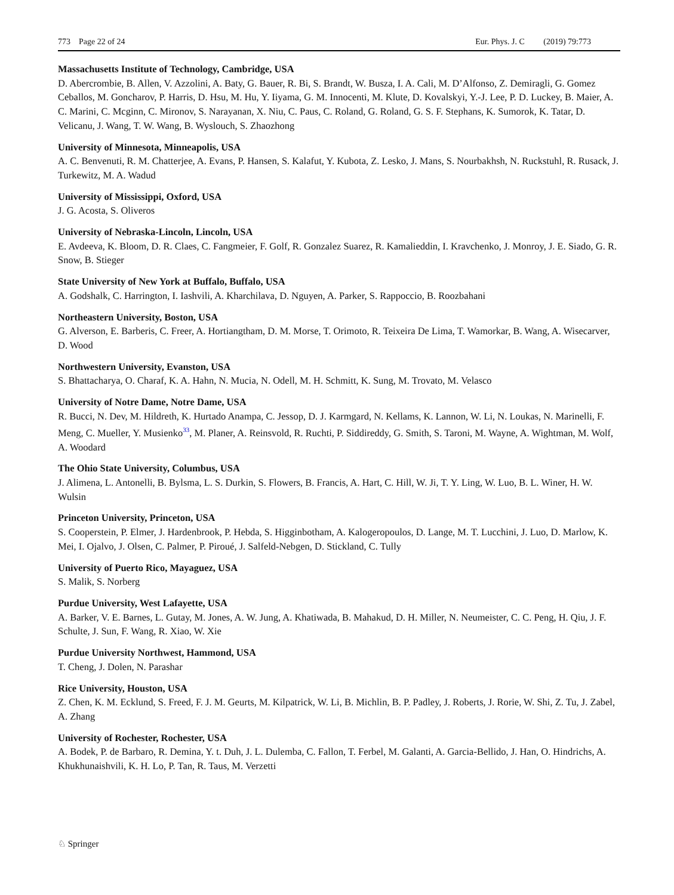773 Page 22 of 24 Eur. Phys. J. C (2019) 79:773
Massachusetts Institute of Technology, Cambridge, USA
D. Abercrombie, B. Allen, V. Azzolini, A. Baty, G. Bauer, R. Bi, S. Brandt, W. Busza, I. A. Cali, M. D’Alfonso, Z. Demiragli, G. Gomez Ceballos, M. Goncharov, P. Harris, D. Hsu, M. Hu, Y. Iiyama, G. M. Innocenti, M. Klute, D. Kovalskyi, Y.-J. Lee, P. D. Luckey, B. Maier, A. C. Marini, C. Mcginn, C. Mironov, S. Narayanan, X. Niu, C. Paus, C. Roland, G. Roland, G. S. F. Stephans, K. Sumorok, K. Tatar, D. Velicanu, J. Wang, T. W. Wang, B. Wyslouch, S. Zhaozhong
University of Minnesota, Minneapolis, USA
A. C. Benvenuti, R. M. Chatterjee, A. Evans, P. Hansen, S. Kalafut, Y. Kubota, Z. Lesko, J. Mans, S. Nourbakhsh, N. Ruckstuhl, R. Rusack, J. Turkewitz, M. A. Wadud
University of Mississippi, Oxford, USA
J. G. Acosta, S. Oliveros
University of Nebraska-Lincoln, Lincoln, USA
E. Avdeeva, K. Bloom, D. R. Claes, C. Fangmeier, F. Golf, R. Gonzalez Suarez, R. Kamalieddin, I. Kravchenko, J. Monroy, J. E. Siado, G. R. Snow, B. Stieger
State University of New York at Buffalo, Buffalo, USA
A. Godshalk, C. Harrington, I. Iashvili, A. Kharchilava, D. Nguyen, A. Parker, S. Rappoccio, B. Roozbahani
Northeastern University, Boston, USA
G. Alverson, E. Barberis, C. Freer, A. Hortiangtham, D. M. Morse, T. Orimoto, R. Teixeira De Lima, T. Wamorkar, B. Wang, A. Wisecarver, D. Wood
Northwestern University, Evanston, USA
S. Bhattacharya, O. Charaf, K. A. Hahn, N. Mucia, N. Odell, M. H. Schmitt, K. Sung, M. Trovato, M. Velasco
University of Notre Dame, Notre Dame, USA
R. Bucci, N. Dev, M. Hildreth, K. Hurtado Anampa, C. Jessop, D. J. Karmgard, N. Kellams, K. Lannon, W. Li, N. Loukas, N. Marinelli, F. Meng, C. Mueller, Y. Musienko<sup>33</sup>, M. Planer, A. Reinsvold, R. Ruchti, P. Siddireddy, G. Smith, S. Taroni, M. Wayne, A. Wightman, M. Wolf, A. Woodard
The Ohio State University, Columbus, USA
J. Alimena, L. Antonelli, B. Bylsma, L. S. Durkin, S. Flowers, B. Francis, A. Hart, C. Hill, W. Ji, T. Y. Ling, W. Luo, B. L. Winer, H. W. Wulsin
Princeton University, Princeton, USA
S. Cooperstein, P. Elmer, J. Hardenbrook, P. Hebda, S. Higginbotham, A. Kalogeropoulos, D. Lange, M. T. Lucchini, J. Luo, D. Marlow, K. Mei, I. Ojalvo, J. Olsen, C. Palmer, P. Piroué, J. Salfeld-Nebgen, D. Stickland, C. Tully
University of Puerto Rico, Mayaguez, USA
S. Malik, S. Norberg
Purdue University, West Lafayette, USA
A. Barker, V. E. Barnes, L. Gutay, M. Jones, A. W. Jung, A. Khatiwada, B. Mahakud, D. H. Miller, N. Neumeister, C. C. Peng, H. Qiu, J. F. Schulte, J. Sun, F. Wang, R. Xiao, W. Xie
Purdue University Northwest, Hammond, USA
T. Cheng, J. Dolen, N. Parashar
Rice University, Houston, USA
Z. Chen, K. M. Ecklund, S. Freed, F. J. M. Geurts, M. Kilpatrick, W. Li, B. Michlin, B. P. Padley, J. Roberts, J. Rorie, W. Shi, Z. Tu, J. Zabel, A. Zhang
University of Rochester, Rochester, USA
A. Bodek, P. de Barbaro, R. Demina, Y. t. Duh, J. L. Dulemba, C. Fallon, T. Ferbel, M. Galanti, A. Garcia-Bellido, J. Han, O. Hindrichs, A. Khukhunaishvili, K. H. Lo, P. Tan, R. Taus, M. Verzetti
♘ Springer